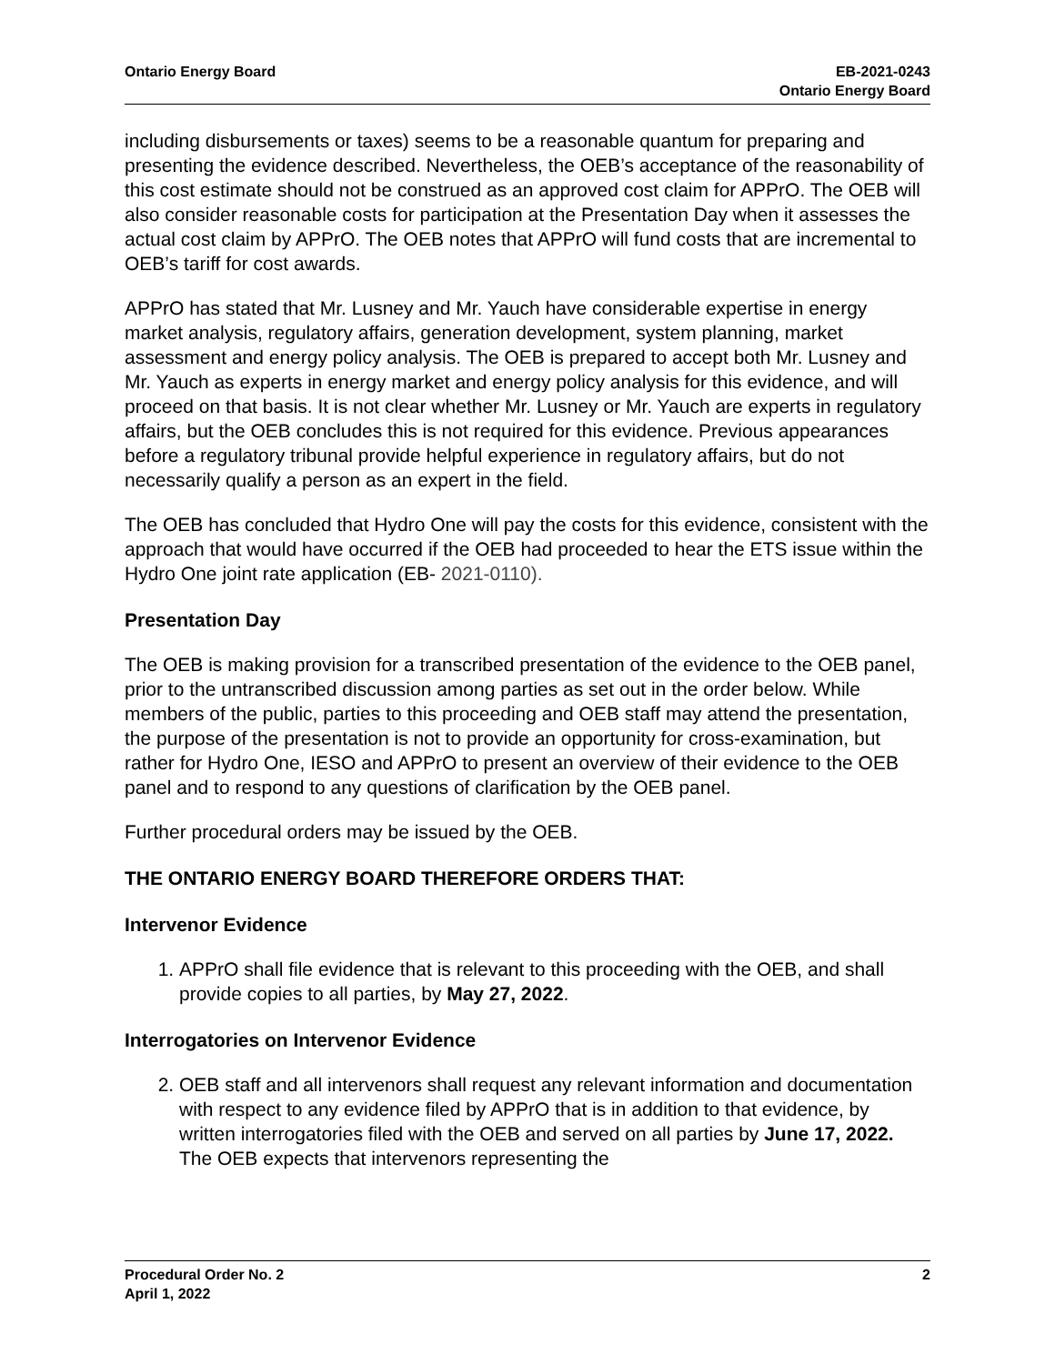Ontario Energy Board EB-2021-0243
Ontario Energy Board
including disbursements or taxes) seems to be a reasonable quantum for preparing and presenting the evidence described. Nevertheless, the OEB’s acceptance of the reasonability of this cost estimate should not be construed as an approved cost claim for APPrO. The OEB will also consider reasonable costs for participation at the Presentation Day when it assesses the actual cost claim by APPrO. The OEB notes that APPrO will fund costs that are incremental to OEB’s tariff for cost awards.
APPrO has stated that Mr. Lusney and Mr. Yauch have considerable expertise in energy market analysis, regulatory affairs, generation development, system planning, market assessment and energy policy analysis. The OEB is prepared to accept both Mr. Lusney and Mr. Yauch as experts in energy market and energy policy analysis for this evidence, and will proceed on that basis. It is not clear whether Mr. Lusney or Mr. Yauch are experts in regulatory affairs, but the OEB concludes this is not required for this evidence. Previous appearances before a regulatory tribunal provide helpful experience in regulatory affairs, but do not necessarily qualify a person as an expert in the field.
The OEB has concluded that Hydro One will pay the costs for this evidence, consistent with the approach that would have occurred if the OEB had proceeded to hear the ETS issue within the Hydro One joint rate application (EB- 2021-0110).
Presentation Day
The OEB is making provision for a transcribed presentation of the evidence to the OEB panel, prior to the untranscribed discussion among parties as set out in the order below. While members of the public, parties to this proceeding and OEB staff may attend the presentation, the purpose of the presentation is not to provide an opportunity for cross-examination, but rather for Hydro One, IESO and APPrO to present an overview of their evidence to the OEB panel and to respond to any questions of clarification by the OEB panel.
Further procedural orders may be issued by the OEB.
THE ONTARIO ENERGY BOARD THEREFORE ORDERS THAT:
Intervenor Evidence
1. APPrO shall file evidence that is relevant to this proceeding with the OEB, and shall provide copies to all parties, by May 27, 2022.
Interrogatories on Intervenor Evidence
2. OEB staff and all intervenors shall request any relevant information and documentation with respect to any evidence filed by APPrO that is in addition to that evidence, by written interrogatories filed with the OEB and served on all parties by June 17, 2022. The OEB expects that intervenors representing the
Procedural Order No. 2
April 1, 2022
2